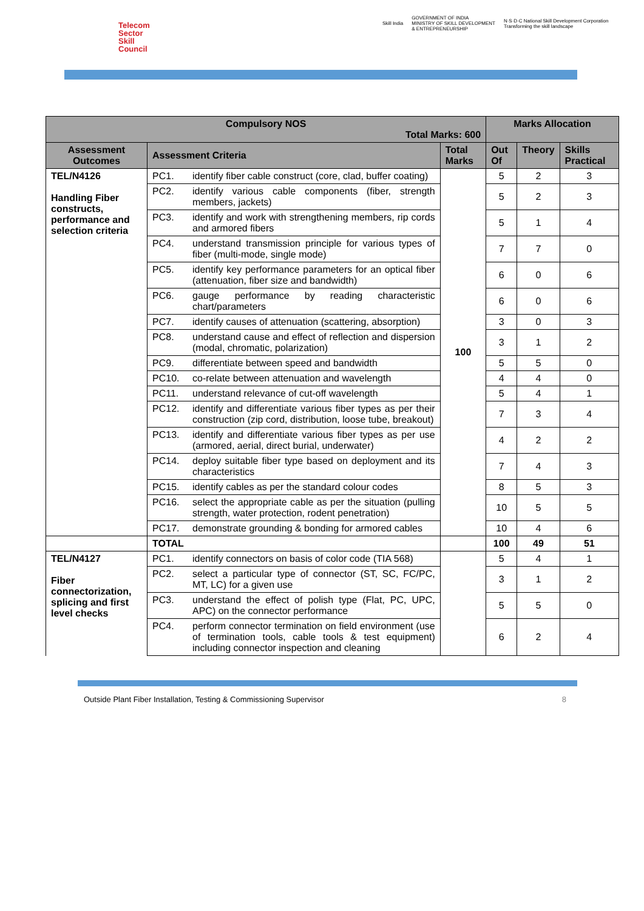Telecom
Sector
Skill
Council
Skill India GOVERNMENT OF INDIA
MINISTRY OF SKILL DEVELOPMENT
& ENTREPRENEURSHIP N·S·D·C National Skill Development Corporation
Transforming the skill landscape
| Compulsory NOS Total Marks: 600 | | | | Marks Allocation | | |
| --- | --- | --- | --- | --- | --- | --- |
| Assessment Outcomes | Assessment Criteria | | Total Marks | Out Of | Theory | Skills Practical |
| TEL/N4126 Handling Fiber constructs, performance and selection criteria | PC1. | identify fiber cable construct (core, clad, buffer coating) | 100 | 5 | 2 | 3 |
| | PC2. | identify various cable components (fiber, strength members, jackets) | | 5 | 2 | 3 |
| | PC3. | identify and work with strengthening members, rip cords and armored fibers | | 5 | 1 | 4 |
| | PC4. | understand transmission principle for various types of fiber (multi-mode, single mode) | | 7 | 7 | 0 |
| | PC5. | identify key performance parameters for an optical fiber (attenuation, fiber size and bandwidth) | | 6 | 0 | 6 |
| | PC6. | gauge performance by reading characteristic chart/parameters | | 6 | 0 | 6 |
| | PC7. | identify causes of attenuation (scattering, absorption) | | 3 | 0 | 3 |
| | PC8. | understand cause and effect of reflection and dispersion (modal, chromatic, polarization) | | 3 | 1 | 2 |
| | PC9. | differentiate between speed and bandwidth | | 5 | 5 | 0 |
| | PC10. | co-relate between attenuation and wavelength | | 4 | 4 | 0 |
| | PC11. | understand relevance of cut-off wavelength | | 5 | 4 | 1 |
| | PC12. | identify and differentiate various fiber types as per their construction (zip cord, distribution, loose tube, breakout) | | 7 | 3 | 4 |
| | PC13. | identify and differentiate various fiber types as per use (armored, aerial, direct burial, underwater) | | 4 | 2 | 2 |
| | PC14. | deploy suitable fiber type based on deployment and its characteristics | | 7 | 4 | 3 |
| | PC15. | identify cables as per the standard colour codes | | 8 | 5 | 3 |
| | PC16. | select the appropriate cable as per the situation (pulling strength, water protection, rodent penetration) | | 10 | 5 | 5 |
| | PC17. | demonstrate grounding & bonding for armored cables | | 10 | 4 | 6 |
| | TOTAL | | | 100 | 49 | 51 |
| TEL/N4127 Fiber connectorization, splicing and first level checks | PC1. | identify connectors on basis of color code (TIA 568) | | 5 | 4 | 1 |
| | PC2. | select a particular type of connector (ST, SC, FC/PC, MT, LC) for a given use | | 3 | 1 | 2 |
| | PC3. | understand the effect of polish type (Flat, PC, UPC, APC) on the connector performance | | 5 | 5 | 0 |
| | PC4. | perform connector termination on field environment (use of termination tools, cable tools & test equipment) including connector inspection and cleaning | | 6 | 2 | 4 |
Outside Plant Fiber Installation, Testing & Commissioning Supervisor 8